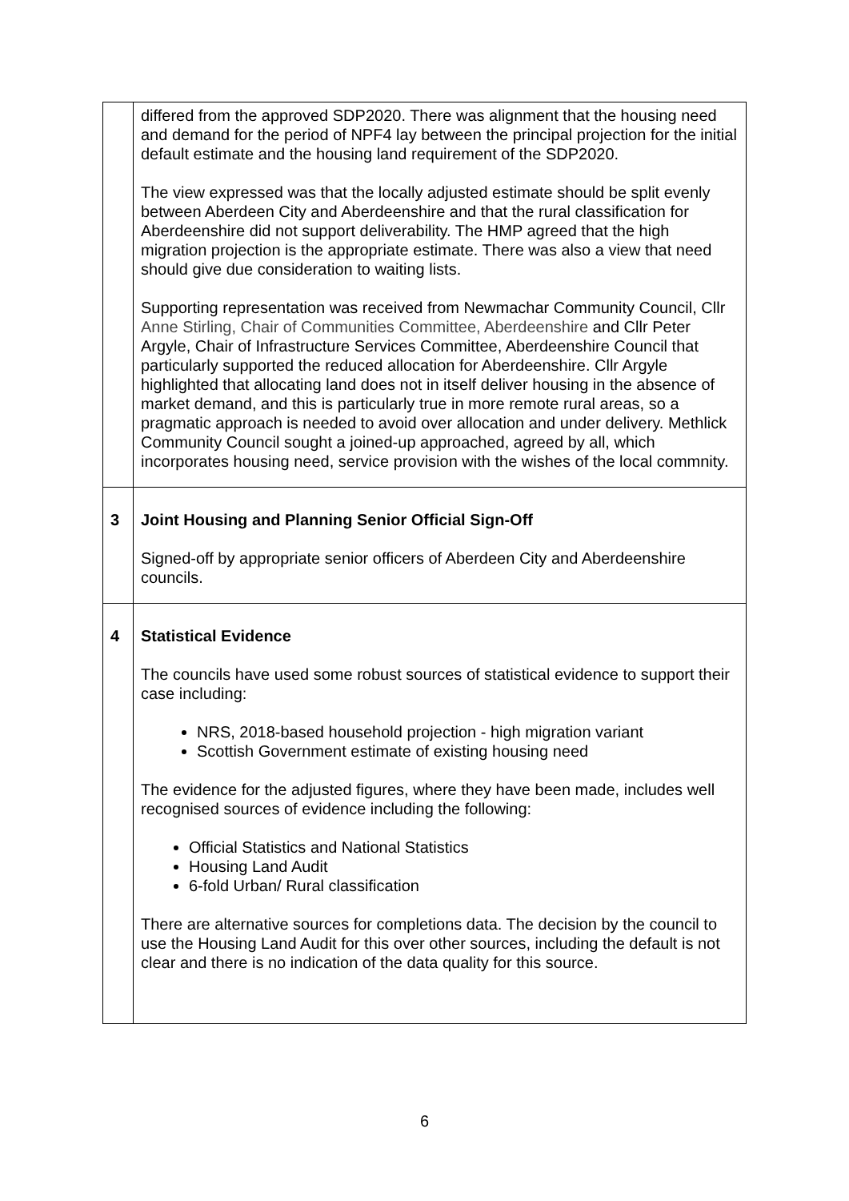| | differed from the approved SDP2020. There was alignment that the housing need and demand for the period of NPF4 lay between the principal projection for the initial default estimate and the housing land requirement of the SDP2020. The view expressed was that the locally adjusted estimate should be split evenly between Aberdeen City and Aberdeenshire and that the rural classification for Aberdeenshire did not support deliverability. The HMP agreed that the high migration projection is the appropriate estimate. There was also a view that need should give due consideration to waiting lists. Supporting representation was received from Newmachar Community Council, Cllr Anne Stirling, Chair of Communities Committee, Aberdeenshire and Cllr Peter Argyle, Chair of Infrastructure Services Committee, Aberdeenshire Council that particularly supported the reduced allocation for Aberdeenshire. Cllr Argyle highlighted that allocating land does not in itself deliver housing in the absence of market demand, and this is particularly true in more remote rural areas, so a pragmatic approach is needed to avoid over allocation and under delivery. Methlick Community Council sought a joined-up approached, agreed by all, which incorporates housing need, service provision with the wishes of the local commnity. |
| 3 | Joint Housing and Planning Senior Official Sign-Off Signed-off by appropriate senior officers of Aberdeen City and Aberdeenshire councils. |
| 4 | Statistical Evidence The councils have used some robust sources of statistical evidence to support their case including: NRS, 2018-based household projection - high migration variant Scottish Government estimate of existing housing need The evidence for the adjusted figures, where they have been made, includes well recognised sources of evidence including the following: Official Statistics and National Statistics Housing Land Audit 6-fold Urban/ Rural classification There are alternative sources for completions data. The decision by the council to use the Housing Land Audit for this over other sources, including the default is not clear and there is no indication of the data quality for this source. |
6